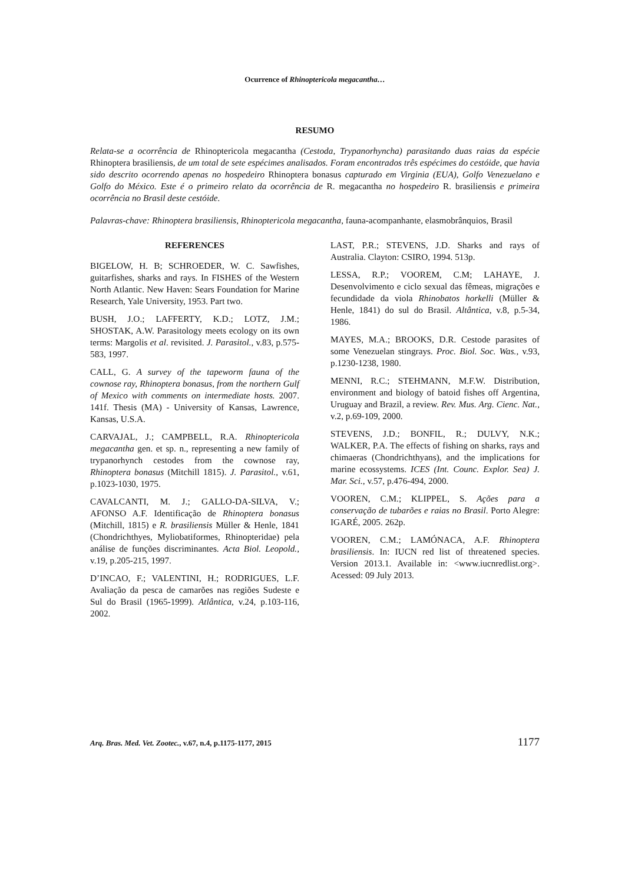Ocurrence of Rhinoptericola megacantha…
RESUMO
Relata-se a ocorrência de Rhinoptericola megacantha (Cestoda, Trypanorhyncha) parasitando duas raias da espécie Rhinoptera brasiliensis, de um total de sete espécimes analisados. Foram encontrados três espécimes do cestóide, que havia sido descrito ocorrendo apenas no hospedeiro Rhinoptera bonasus capturado em Virginia (EUA), Golfo Venezuelano e Golfo do México. Este é o primeiro relato da ocorrência de R. megacantha no hospedeiro R. brasiliensis e primeira ocorrência no Brasil deste cestóide.
Palavras-chave: Rhinoptera brasiliensis, Rhinoptericola megacantha, fauna-acompanhante, elasmobrânquios, Brasil
REFERENCES
BIGELOW, H. B; SCHROEDER, W. C. Sawfishes, guitarfishes, sharks and rays. In FISHES of the Western North Atlantic. New Haven: Sears Foundation for Marine Research, Yale University, 1953. Part two.
BUSH, J.O.; LAFFERTY, K.D.; LOTZ, J.M.; SHOSTAK, A.W. Parasitology meets ecology on its own terms: Margolis et al. revisited. J. Parasitol., v.83, p.575-583, 1997.
CALL, G. A survey of the tapeworm fauna of the cownose ray, Rhinoptera bonasus, from the northern Gulf of Mexico with comments on intermediate hosts. 2007. 141f. Thesis (MA) - University of Kansas, Lawrence, Kansas, U.S.A.
CARVAJAL, J.; CAMPBELL, R.A. Rhinoptericola megacantha gen. et sp. n., representing a new family of trypanorhynch cestodes from the cownose ray, Rhinoptera bonasus (Mitchill 1815). J. Parasitol., v.61, p.1023-1030, 1975.
CAVALCANTI, M. J.; GALLO-DA-SILVA, V.; AFONSO A.F. Identificação de Rhinoptera bonasus (Mitchill, 1815) e R. brasiliensis Müller & Henle, 1841 (Chondrichthyes, Myliobatiformes, Rhinopteridae) pela análise de funções discriminantes. Acta Biol. Leopold., v.19, p.205-215, 1997.
D’INCAO, F.; VALENTINI, H.; RODRIGUES, L.F. Avaliação da pesca de camarões nas regiões Sudeste e Sul do Brasil (1965-1999). Atlântica, v.24, p.103-116, 2002.
LAST, P.R.; STEVENS, J.D. Sharks and rays of Australia. Clayton: CSIRO, 1994. 513p.
LESSA, R.P.; VOOREM, C.M; LAHAYE, J. Desenvolvimento e ciclo sexual das fêmeas, migrações e fecundidade da viola Rhinobatos horkelli (Müller & Henle, 1841) do sul do Brasil. Altântica, v.8, p.5-34, 1986.
MAYES, M.A.; BROOKS, D.R. Cestode parasites of some Venezuelan stingrays. Proc. Biol. Soc. Was., v.93, p.1230-1238, 1980.
MENNI, R.C.; STEHMANN, M.F.W. Distribution, environment and biology of batoid fishes off Argentina, Uruguay and Brazil, a review. Rev. Mus. Arg. Cienc. Nat., v.2, p.69-109, 2000.
STEVENS, J.D.; BONFIL, R.; DULVY, N.K.; WALKER, P.A. The effects of fishing on sharks, rays and chimaeras (Chondrichthyans), and the implications for marine ecossystems. ICES (Int. Counc. Explor. Sea) J. Mar. Sci., v.57, p.476-494, 2000.
VOOREN, C.M.; KLIPPEL, S. Ações para a conservação de tubarões e raias no Brasil. Porto Alegre: IGARÉ, 2005. 262p.
VOOREN, C.M.; LAMÓNACA, A.F. Rhinoptera brasiliensis. In: IUCN red list of threatened species. Version 2013.1. Available in: <www.iucnredlist.org>. Acessed: 09 July 2013.
Arq. Bras. Med. Vet. Zootec., v.67, n.4, p.1175-1177, 2015 1177